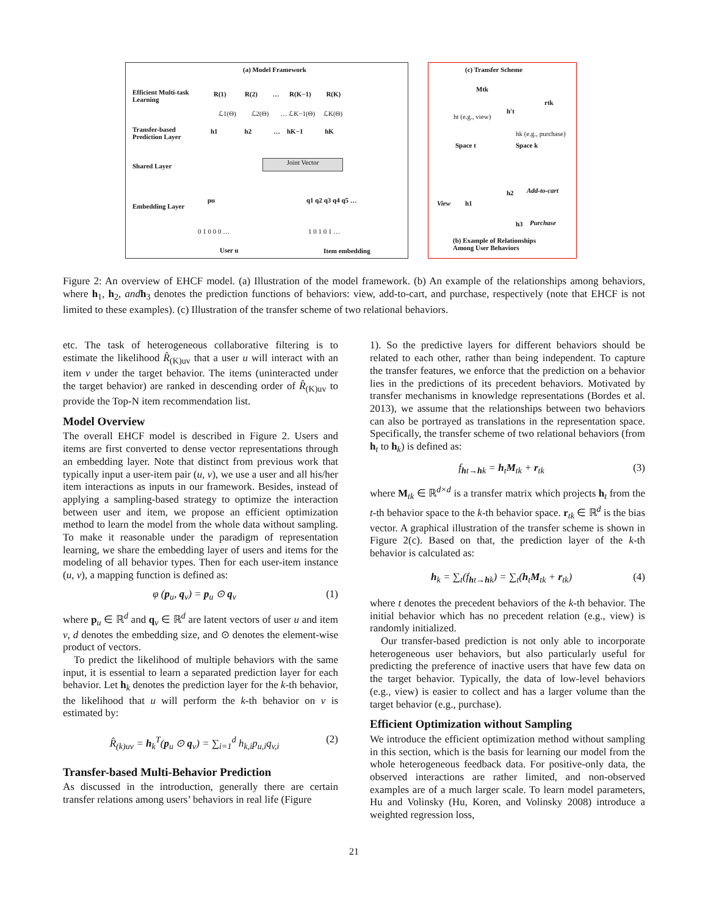(a) Model Framework
Efficient Multi-task
Learning
R(1) R(2) … R(K−1) R(K)
ℒ1(Θ) ℒ2(Θ) … ℒK−1(Θ) ℒK(Θ)
Transfer-based
Prediction Layer
h1 h2 … hK−1 hK
Shared Layer
Joint Vector
Embedding Layer
pu q1 q2 q3 q4 q5 …
0 1 0 0 0 … 1 0 1 0 1 …
User u Item embedding
(c) Transfer Scheme
Mtk
ht (e.g., view)
h′t
rtk
hk (e.g., purchase)
Space t Space k
View h1
h2 Add-to-cart
h3 Purchase
(b) Example of Relationships
Among User Behaviors
Figure 2: An overview of EHCF model. (a) Illustration of the model framework. (b) An example of the relationships among behaviors, where h<sub>1</sub>, h<sub>2</sub>, and h<sub>3</sub> denotes the prediction functions of behaviors: view, add-to-cart, and purchase, respectively (note that EHCF is not limited to these examples). (c) Illustration of the transfer scheme of two relational behaviors.
etc. The task of heterogeneous collaborative filtering is to estimate the likelihood R̂<sub>(K)uv</sub> that a user u will interact with an item v under the target behavior. The items (uninteracted under the target behavior) are ranked in descending order of R̂<sub>(K)uv</sub> to provide the Top-N item recommendation list.
Model Overview
The overall EHCF model is described in Figure 2. Users and items are first converted to dense vector representations through an embedding layer. Note that distinct from previous work that typically input a user-item pair (u, v), we use a user and all his/her item interactions as inputs in our framework. Besides, instead of applying a sampling-based strategy to optimize the interaction between user and item, we propose an efficient optimization method to learn the model from the whole data without sampling. To make it reasonable under the paradigm of representation learning, we share the embedding layer of users and items for the modeling of all behavior types. Then for each user-item instance (u, v), a mapping function is defined as:
φ (p<sub>u</sub>, q<sub>v</sub>) = p<sub>u</sub> ⊙ q<sub>v</sub> (1)
where p<sub>u</sub> ∈ ℝ<sup>d</sup> and q<sub>v</sub> ∈ ℝ<sup>d</sup> are latent vectors of user u and item v, d denotes the embedding size, and ⊙ denotes the element-wise product of vectors.
To predict the likelihood of multiple behaviors with the same input, it is essential to learn a separated prediction layer for each behavior. Let h<sub>k</sub> denotes the prediction layer for the k-th behavior, the likelihood that u will perform the k-th behavior on v is estimated by:
R̂<sub>(k)uv</sub> = h<sub>k</sub><sup>T</sup>(p<sub>u</sub> ⊙ q<sub>v</sub>) = ∑<sub>i=1</sub><sup>d</sup> h<sub>k,i</sub>p<sub>u,i</sub>q<sub>v,i</sub> (2)
Transfer-based Multi-Behavior Prediction
As discussed in the introduction, generally there are certain transfer relations among users’ behaviors in real life (Figure
1). So the predictive layers for different behaviors should be related to each other, rather than being independent. To capture the transfer features, we enforce that the prediction on a behavior lies in the predictions of its precedent behaviors. Motivated by transfer mechanisms in knowledge representations (Bordes et al. 2013), we assume that the relationships between two behaviors can also be portrayed as translations in the representation space. Specifically, the transfer scheme of two relational behaviors (from h<sub>t</sub> to h<sub>k</sub>) is defined as:
f<sub>ht→hk</sub> = h<sub>t</sub>M<sub>tk</sub> + r<sub>tk</sub> (3)
where M<sub>tk</sub> ∈ ℝ<sup>d×d</sup> is a transfer matrix which projects h<sub>t</sub> from the t-th behavior space to the k-th behavior space. r<sub>tk</sub> ∈ ℝ<sup>d</sup> is the bias vector. A graphical illustration of the transfer scheme is shown in Figure 2(c). Based on that, the prediction layer of the k-th behavior is calculated as:
h<sub>k</sub> = ∑<sub>t</sub>(f<sub>ht→hk</sub>) = ∑<sub>t</sub>(h<sub>t</sub>M<sub>tk</sub> + r<sub>tk</sub>) (4)
where t denotes the precedent behaviors of the k-th behavior. The initial behavior which has no precedent relation (e.g., view) is randomly initialized.
Our transfer-based prediction is not only able to incorporate heterogeneous user behaviors, but also particularly useful for predicting the preference of inactive users that have few data on the target behavior. Typically, the data of low-level behaviors (e.g., view) is easier to collect and has a larger volume than the target behavior (e.g., purchase).
Efficient Optimization without Sampling
We introduce the efficient optimization method without sampling in this section, which is the basis for learning our model from the whole heterogeneous feedback data. For positive-only data, the observed interactions are rather limited, and non-observed examples are of a much larger scale. To learn model parameters, Hu and Volinsky (Hu, Koren, and Volinsky 2008) introduce a weighted regression loss,
21